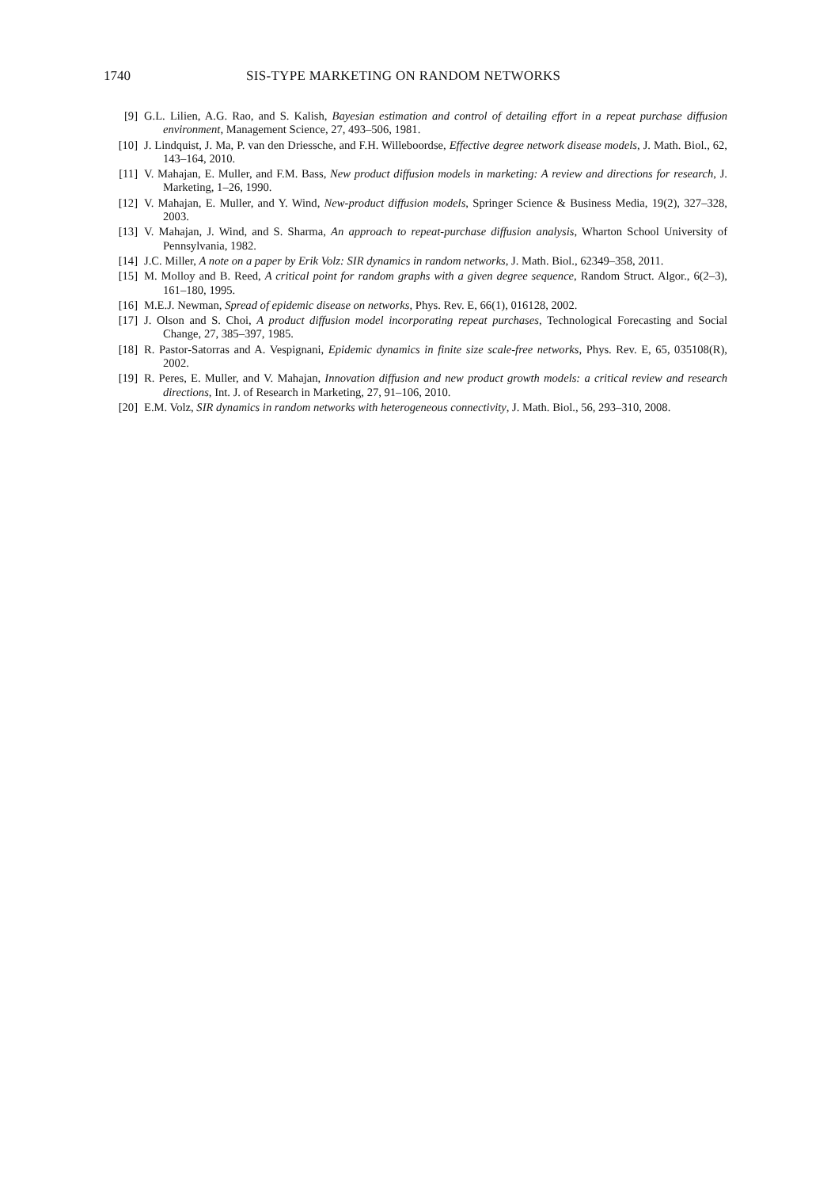1740 SIS-TYPE MARKETING ON RANDOM NETWORKS
[9] G.L. Lilien, A.G. Rao, and S. Kalish, Bayesian estimation and control of detailing effort in a repeat purchase diffusion environment, Management Science, 27, 493–506, 1981.
[10] J. Lindquist, J. Ma, P. van den Driessche, and F.H. Willeboordse, Effective degree network disease models, J. Math. Biol., 62, 143–164, 2010.
[11] V. Mahajan, E. Muller, and F.M. Bass, New product diffusion models in marketing: A review and directions for research, J. Marketing, 1–26, 1990.
[12] V. Mahajan, E. Muller, and Y. Wind, New-product diffusion models, Springer Science & Business Media, 19(2), 327–328, 2003.
[13] V. Mahajan, J. Wind, and S. Sharma, An approach to repeat-purchase diffusion analysis, Wharton School University of Pennsylvania, 1982.
[14] J.C. Miller, A note on a paper by Erik Volz: SIR dynamics in random networks, J. Math. Biol., 62349–358, 2011.
[15] M. Molloy and B. Reed, A critical point for random graphs with a given degree sequence, Random Struct. Algor., 6(2–3), 161–180, 1995.
[16] M.E.J. Newman, Spread of epidemic disease on networks, Phys. Rev. E, 66(1), 016128, 2002.
[17] J. Olson and S. Choi, A product diffusion model incorporating repeat purchases, Technological Forecasting and Social Change, 27, 385–397, 1985.
[18] R. Pastor-Satorras and A. Vespignani, Epidemic dynamics in finite size scale-free networks, Phys. Rev. E, 65, 035108(R), 2002.
[19] R. Peres, E. Muller, and V. Mahajan, Innovation diffusion and new product growth models: a critical review and research directions, Int. J. of Research in Marketing, 27, 91–106, 2010.
[20] E.M. Volz, SIR dynamics in random networks with heterogeneous connectivity, J. Math. Biol., 56, 293–310, 2008.